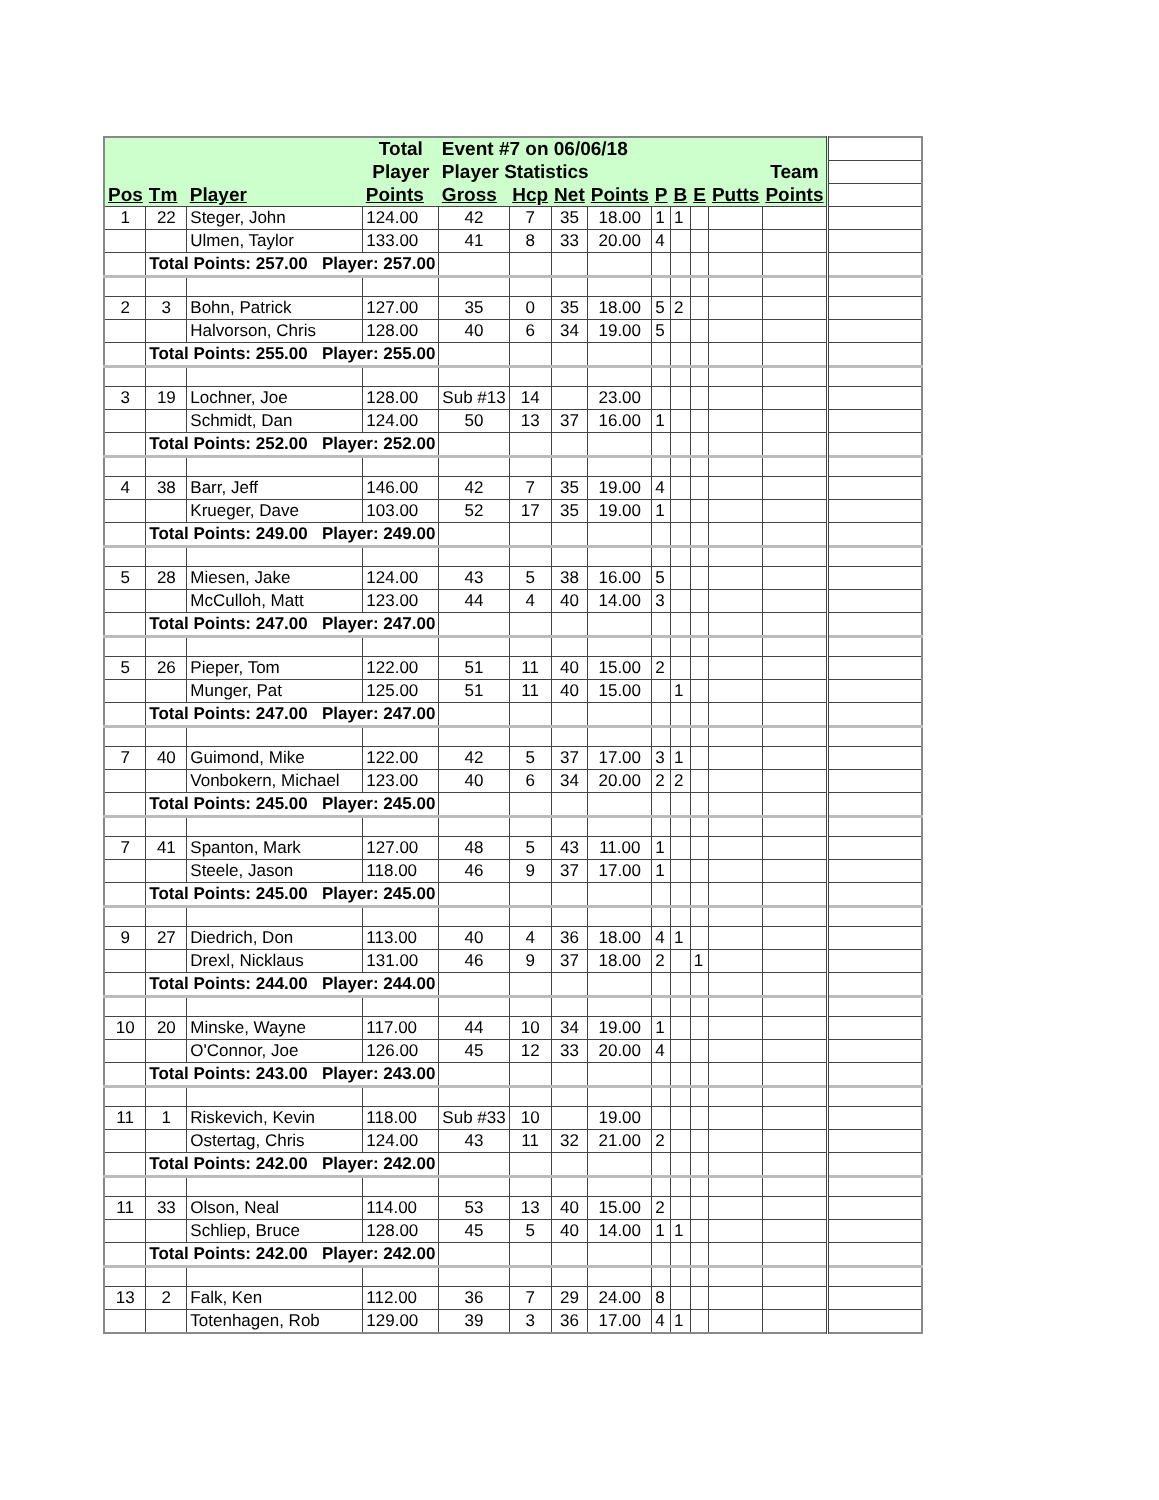| | | | Total | Event #7 on 06/06/18 | | | | | | | | | |
| | | | Player | Player Statistics | | | | | | | | Team | |
| Pos | Tm | Player | Points | Gross | Hcp | Net | Points | P | B | E | Putts | Points | |
| 1 | 22 | Steger, John | 124.00 | 42 | 7 | 35 | 18.00 | 1 | 1 | | | | |
| | | Ulmen, Taylor | 133.00 | 41 | 8 | 33 | 20.00 | 4 | | | | | |
| | Total Points: 257.00 Player: 257.00 | | | | | | | | | | | | |
| 2 | 3 | Bohn, Patrick | 127.00 | 35 | 0 | 35 | 18.00 | 5 | 2 | | | | |
| | | Halvorson, Chris | 128.00 | 40 | 6 | 34 | 19.00 | 5 | | | | | |
| | Total Points: 255.00 Player: 255.00 | | | | | | | | | | | | |
| 3 | 19 | Lochner, Joe | 128.00 | Sub #13 | 14 | | 23.00 | | | | | | |
| | | Schmidt, Dan | 124.00 | 50 | 13 | 37 | 16.00 | 1 | | | | | |
| | Total Points: 252.00 Player: 252.00 | | | | | | | | | | | | |
| 4 | 38 | Barr, Jeff | 146.00 | 42 | 7 | 35 | 19.00 | 4 | | | | | |
| | | Krueger, Dave | 103.00 | 52 | 17 | 35 | 19.00 | 1 | | | | | |
| | Total Points: 249.00 Player: 249.00 | | | | | | | | | | | | |
| 5 | 28 | Miesen, Jake | 124.00 | 43 | 5 | 38 | 16.00 | 5 | | | | | |
| | | McCulloh, Matt | 123.00 | 44 | 4 | 40 | 14.00 | 3 | | | | | |
| | Total Points: 247.00 Player: 247.00 | | | | | | | | | | | | |
| 5 | 26 | Pieper, Tom | 122.00 | 51 | 11 | 40 | 15.00 | 2 | | | | | |
| | | Munger, Pat | 125.00 | 51 | 11 | 40 | 15.00 | | 1 | | | | |
| | Total Points: 247.00 Player: 247.00 | | | | | | | | | | | | |
| 7 | 40 | Guimond, Mike | 122.00 | 42 | 5 | 37 | 17.00 | 3 | 1 | | | | |
| | | Vonbokern, Michael | 123.00 | 40 | 6 | 34 | 20.00 | 2 | 2 | | | | |
| | Total Points: 245.00 Player: 245.00 | | | | | | | | | | | | |
| 7 | 41 | Spanton, Mark | 127.00 | 48 | 5 | 43 | 11.00 | 1 | | | | | |
| | | Steele, Jason | 118.00 | 46 | 9 | 37 | 17.00 | 1 | | | | | |
| | Total Points: 245.00 Player: 245.00 | | | | | | | | | | | | |
| 9 | 27 | Diedrich, Don | 113.00 | 40 | 4 | 36 | 18.00 | 4 | 1 | | | | |
| | | Drexl, Nicklaus | 131.00 | 46 | 9 | 37 | 18.00 | 2 | | 1 | | | |
| | Total Points: 244.00 Player: 244.00 | | | | | | | | | | | | |
| 10 | 20 | Minske, Wayne | 117.00 | 44 | 10 | 34 | 19.00 | 1 | | | | | |
| | | O'Connor, Joe | 126.00 | 45 | 12 | 33 | 20.00 | 4 | | | | | |
| | Total Points: 243.00 Player: 243.00 | | | | | | | | | | | | |
| 11 | 1 | Riskevich, Kevin | 118.00 | Sub #33 | 10 | | 19.00 | | | | | | |
| | | Ostertag, Chris | 124.00 | 43 | 11 | 32 | 21.00 | 2 | | | | | |
| | Total Points: 242.00 Player: 242.00 | | | | | | | | | | | | |
| 11 | 33 | Olson, Neal | 114.00 | 53 | 13 | 40 | 15.00 | 2 | | | | | |
| | | Schliep, Bruce | 128.00 | 45 | 5 | 40 | 14.00 | 1 | 1 | | | | |
| | Total Points: 242.00 Player: 242.00 | | | | | | | | | | | | |
| 13 | 2 | Falk, Ken | 112.00 | 36 | 7 | 29 | 24.00 | 8 | | | | | |
| | | Totenhagen, Rob | 129.00 | 39 | 3 | 36 | 17.00 | 4 | 1 | | | | |